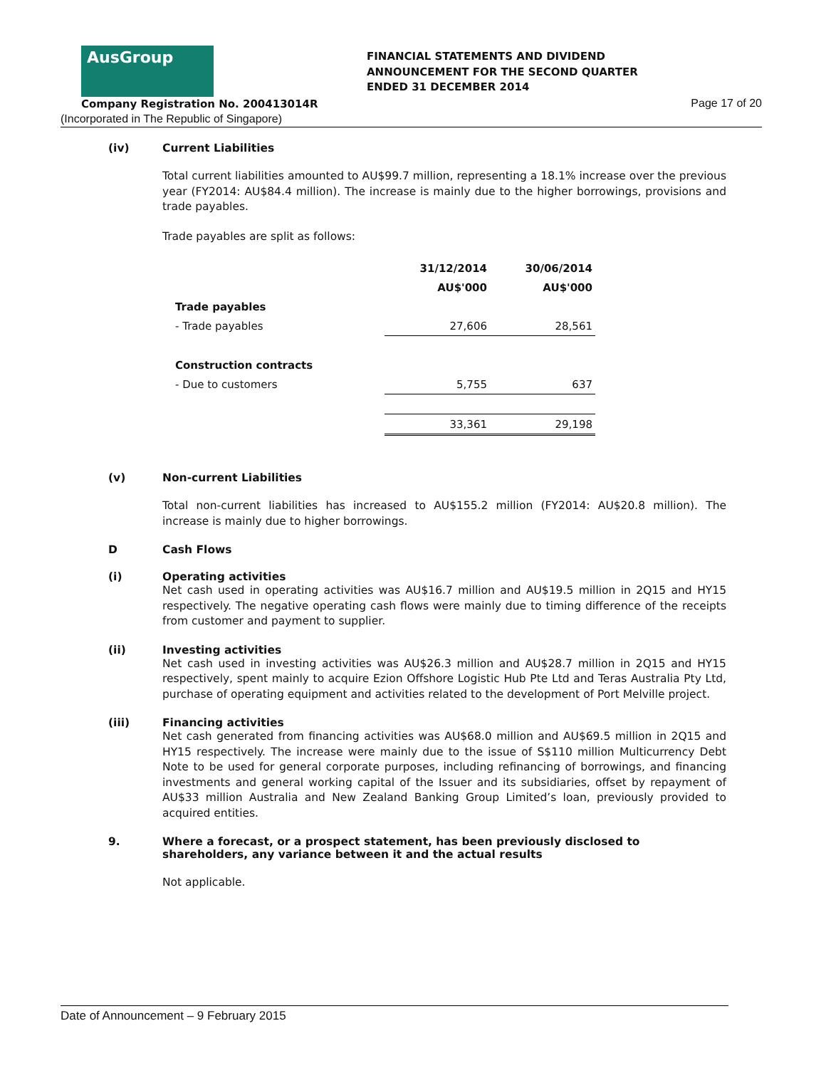AusGroup
FINANCIAL STATEMENTS AND DIVIDEND
ANNOUNCEMENT FOR THE SECOND QUARTER
ENDED 31 DECEMBER 2014
Company Registration No. 200413014R
Page 17 of 20
(Incorporated in The Republic of Singapore)
(iv) Current Liabilities
Total current liabilities amounted to AU$99.7 million, representing a 18.1% increase over the previous year (FY2014: AU$84.4 million). The increase is mainly due to the higher borrowings, provisions and trade payables.
Trade payables are split as follows:
| | 31/12/2014 | 30/06/2014 |
| --- | --- | --- |
| | AU$'000 | AU$'000 |
| Trade payables | | |
| - Trade payables | 27,606 | 28,561 |
| Construction contracts | | |
| - Due to customers | 5,755 | 637 |
| | 33,361 | 29,198 |
(v) Non-current Liabilities
Total non-current liabilities has increased to AU$155.2 million (FY2014: AU$20.8 million). The increase is mainly due to higher borrowings.
D Cash Flows
(i) Operating activities
Net cash used in operating activities was AU$16.7 million and AU$19.5 million in 2Q15 and HY15 respectively. The negative operating cash flows were mainly due to timing difference of the receipts from customer and payment to supplier.
(ii) Investing activities
Net cash used in investing activities was AU$26.3 million and AU$28.7 million in 2Q15 and HY15 respectively, spent mainly to acquire Ezion Offshore Logistic Hub Pte Ltd and Teras Australia Pty Ltd, purchase of operating equipment and activities related to the development of Port Melville project.
(iii) Financing activities
Net cash generated from financing activities was AU$68.0 million and AU$69.5 million in 2Q15 and HY15 respectively. The increase were mainly due to the issue of S$110 million Multicurrency Debt Note to be used for general corporate purposes, including refinancing of borrowings, and financing investments and general working capital of the Issuer and its subsidiaries, offset by repayment of AU$33 million Australia and New Zealand Banking Group Limited’s loan, previously provided to acquired entities.
9. Where a forecast, or a prospect statement, has been previously disclosed to shareholders, any variance between it and the actual results
Not applicable.
Date of Announcement – 9 February 2015